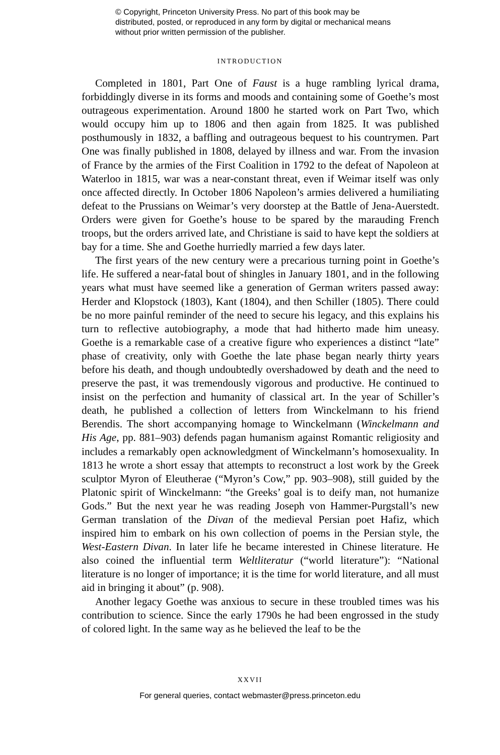© Copyright, Princeton University Press. No part of this book may be distributed, posted, or reproduced in any form by digital or mechanical means without prior written permission of the publisher.
INTRODUCTION
Completed in 1801, Part One of Faust is a huge rambling lyrical drama, forbiddingly diverse in its forms and moods and containing some of Goethe’s most outrageous experimentation. Around 1800 he started work on Part Two, which would occupy him up to 1806 and then again from 1825. It was published posthumously in 1832, a baffling and outrageous bequest to his countrymen. Part One was finally published in 1808, delayed by illness and war. From the invasion of France by the armies of the First Coalition in 1792 to the defeat of Napoleon at Waterloo in 1815, war was a near-constant threat, even if Weimar itself was only once affected directly. In October 1806 Napoleon’s armies delivered a humiliating defeat to the Prussians on Weimar’s very doorstep at the Battle of Jena-Auerstedt. Orders were given for Goethe’s house to be spared by the marauding French troops, but the orders arrived late, and Christiane is said to have kept the soldiers at bay for a time. She and Goethe hurriedly married a few days later.
The first years of the new century were a precarious turning point in Goethe’s life. He suffered a near-fatal bout of shingles in January 1801, and in the following years what must have seemed like a generation of German writers passed away: Herder and Klopstock (1803), Kant (1804), and then Schiller (1805). There could be no more painful reminder of the need to secure his legacy, and this explains his turn to reflective autobiography, a mode that had hitherto made him uneasy. Goethe is a remarkable case of a creative figure who experiences a distinct “late” phase of creativity, only with Goethe the late phase began nearly thirty years before his death, and though undoubtedly overshadowed by death and the need to preserve the past, it was tremendously vigorous and productive. He continued to insist on the perfection and humanity of classical art. In the year of Schiller’s death, he published a collection of letters from Winckelmann to his friend Berendis. The short accompanying homage to Winckelmann (Winckelmann and His Age, pp. 881–903) defends pagan humanism against Romantic religiosity and includes a remarkably open acknowledgment of Winckelmann’s homosexuality. In 1813 he wrote a short essay that attempts to reconstruct a lost work by the Greek sculptor Myron of Eleutherae (“Myron’s Cow,” pp. 903–908), still guided by the Platonic spirit of Winckelmann: “the Greeks’ goal is to deify man, not humanize Gods.” But the next year he was reading Joseph von Hammer-Purgstall’s new German translation of the Divan of the medieval Persian poet Hafiz, which inspired him to embark on his own collection of poems in the Persian style, the West-Eastern Divan. In later life he became interested in Chinese literature. He also coined the influential term Weltliteratur (“world literature”): “National literature is no longer of importance; it is the time for world literature, and all must aid in bringing it about” (p. 908).
Another legacy Goethe was anxious to secure in these troubled times was his contribution to science. Since the early 1790s he had been engrossed in the study of colored light. In the same way as he believed the leaf to be the
XXVII
For general queries, contact webmaster@press.princeton.edu